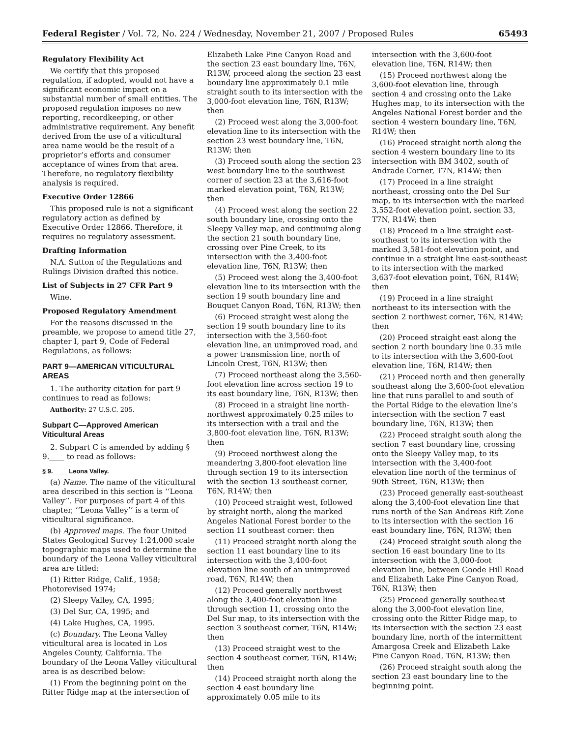Federal Register / Vol. 72, No. 224 / Wednesday, November 21, 2007 / Proposed Rules 65493
Regulatory Flexibility Act
We certify that this proposed regulation, if adopted, would not have a significant economic impact on a substantial number of small entities. The proposed regulation imposes no new reporting, recordkeeping, or other administrative requirement. Any benefit derived from the use of a viticultural area name would be the result of a proprietor’s efforts and consumer acceptance of wines from that area. Therefore, no regulatory flexibility analysis is required.
Executive Order 12866
This proposed rule is not a significant regulatory action as defined by Executive Order 12866. Therefore, it requires no regulatory assessment.
Drafting Information
N.A. Sutton of the Regulations and Rulings Division drafted this notice.
List of Subjects in 27 CFR Part 9
Wine.
Proposed Regulatory Amendment
For the reasons discussed in the preamble, we propose to amend title 27, chapter I, part 9, Code of Federal Regulations, as follows:
PART 9—AMERICAN VITICULTURAL AREAS
1. The authority citation for part 9 continues to read as follows:
Authority: 27 U.S.C. 205.
Subpart C—Approved American Viticultural Areas
2. Subpart C is amended by adding § 9.____ to read as follows:
§ 9.____ Leona Valley.
(a) Name. The name of the viticultural area described in this section is ‘‘Leona Valley’’. For purposes of part 4 of this chapter, ‘‘Leona Valley’’ is a term of viticultural significance.
(b) Approved maps. The four United States Geological Survey 1:24,000 scale topographic maps used to determine the boundary of the Leona Valley viticultural area are titled:
(1) Ritter Ridge, Calif., 1958; Photorevised 1974;
(2) Sleepy Valley, CA, 1995;
(3) Del Sur, CA, 1995; and
(4) Lake Hughes, CA, 1995.
(c) Boundary. The Leona Valley viticultural area is located in Los Angeles County, California. The boundary of the Leona Valley viticultural area is as described below:
(1) From the beginning point on the Ritter Ridge map at the intersection of
Elizabeth Lake Pine Canyon Road and the section 23 east boundary line, T6N, R13W, proceed along the section 23 east boundary line approximately 0.1 mile straight south to its intersection with the 3,000-foot elevation line, T6N, R13W; then
(2) Proceed west along the 3,000-foot elevation line to its intersection with the section 23 west boundary line, T6N, R13W; then
(3) Proceed south along the section 23 west boundary line to the southwest corner of section 23 at the 3,616-foot marked elevation point, T6N, R13W; then
(4) Proceed west along the section 22 south boundary line, crossing onto the Sleepy Valley map, and continuing along the section 21 south boundary line, crossing over Pine Creek, to its intersection with the 3,400-foot elevation line, T6N, R13W; then
(5) Proceed west along the 3,400-foot elevation line to its intersection with the section 19 south boundary line and Bouquet Canyon Road, T6N, R13W; then
(6) Proceed straight west along the section 19 south boundary line to its intersection with the 3,560-foot elevation line, an unimproved road, and a power transmission line, north of Lincoln Crest, T6N, R13W; then
(7) Proceed northeast along the 3,560-foot elevation line across section 19 to its east boundary line, T6N, R13W; then
(8) Proceed in a straight line north-northwest approximately 0.25 miles to its intersection with a trail and the 3,800-foot elevation line, T6N, R13W; then
(9) Proceed northwest along the meandering 3,800-foot elevation line through section 19 to its intersection with the section 13 southeast corner, T6N, R14W; then
(10) Proceed straight west, followed by straight north, along the marked Angeles National Forest border to the section 11 southeast corner: then
(11) Proceed straight north along the section 11 east boundary line to its intersection with the 3,400-foot elevation line south of an unimproved road, T6N, R14W; then
(12) Proceed generally northwest along the 3,400-foot elevation line through section 11, crossing onto the Del Sur map, to its intersection with the section 3 southeast corner, T6N, R14W; then
(13) Proceed straight west to the section 4 southeast corner, T6N, R14W; then
(14) Proceed straight north along the section 4 east boundary line approximately 0.05 mile to its
intersection with the 3,600-foot elevation line, T6N, R14W; then
(15) Proceed northwest along the 3,600-foot elevation line, through section 4 and crossing onto the Lake Hughes map, to its intersection with the Angeles National Forest border and the section 4 western boundary line, T6N, R14W; then
(16) Proceed straight north along the section 4 western boundary line to its intersection with BM 3402, south of Andrade Corner, T7N, R14W; then
(17) Proceed in a line straight northeast, crossing onto the Del Sur map, to its intersection with the marked 3,552-foot elevation point, section 33, T7N, R14W; then
(18) Proceed in a line straight east-southeast to its intersection with the marked 3,581-foot elevation point, and continue in a straight line east-southeast to its intersection with the marked 3,637-foot elevation point, T6N, R14W; then
(19) Proceed in a line straight northeast to its intersection with the section 2 northwest corner, T6N, R14W; then
(20) Proceed straight east along the section 2 north boundary line 0.35 mile to its intersection with the 3,600-foot elevation line, T6N, R14W; then
(21) Proceed north and then generally southeast along the 3,600-foot elevation line that runs parallel to and south of the Portal Ridge to the elevation line’s intersection with the section 7 east boundary line, T6N, R13W; then
(22) Proceed straight south along the section 7 east boundary line, crossing onto the Sleepy Valley map, to its intersection with the 3,400-foot elevation line north of the terminus of 90th Street, T6N, R13W; then
(23) Proceed generally east-southeast along the 3,400-foot elevation line that runs north of the San Andreas Rift Zone to its intersection with the section 16 east boundary line, T6N, R13W; then
(24) Proceed straight south along the section 16 east boundary line to its intersection with the 3,000-foot elevation line, between Goode Hill Road and Elizabeth Lake Pine Canyon Road, T6N, R13W; then
(25) Proceed generally southeast along the 3,000-foot elevation line, crossing onto the Ritter Ridge map, to its intersection with the section 23 east boundary line, north of the intermittent Amargosa Creek and Elizabeth Lake Pine Canyon Road, T6N, R13W; then
(26) Proceed straight south along the section 23 east boundary line to the beginning point.